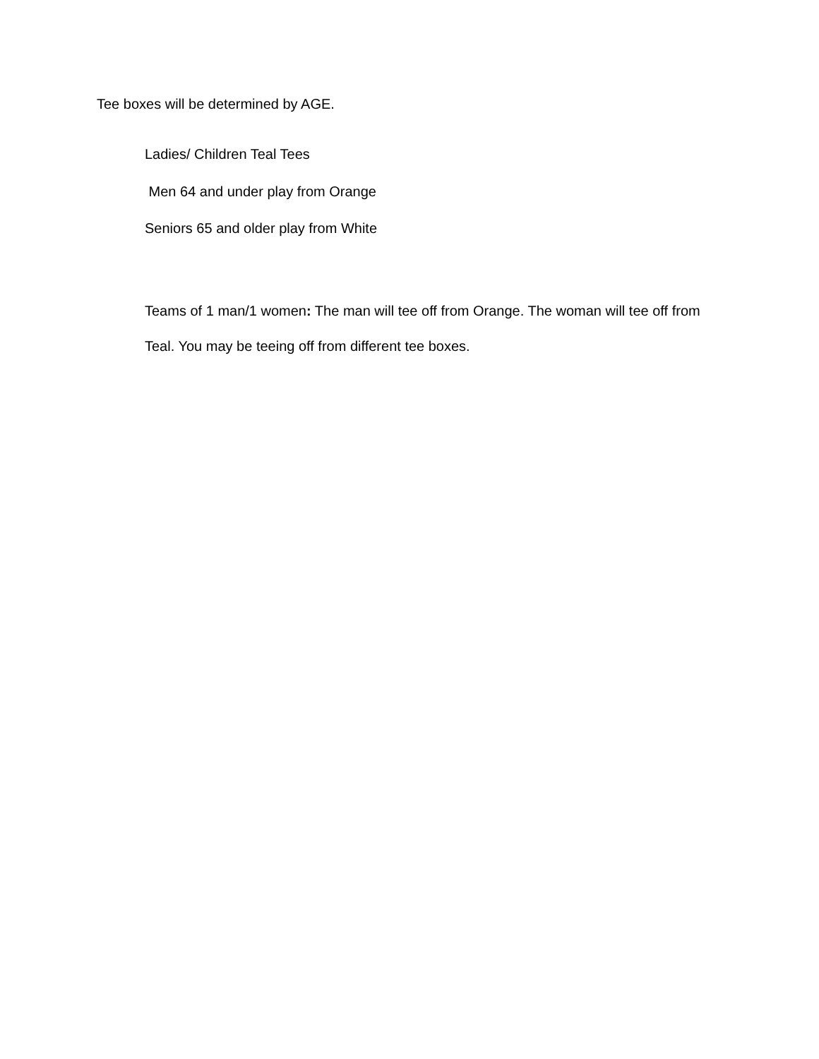Tee boxes will be determined by AGE.
Ladies/ Children Teal Tees
Men 64 and under play from Orange
Seniors 65 and older play from White
Teams of 1 man/1 women: The man will tee off from Orange. The woman will tee off from Teal. You may be teeing off from different tee boxes.